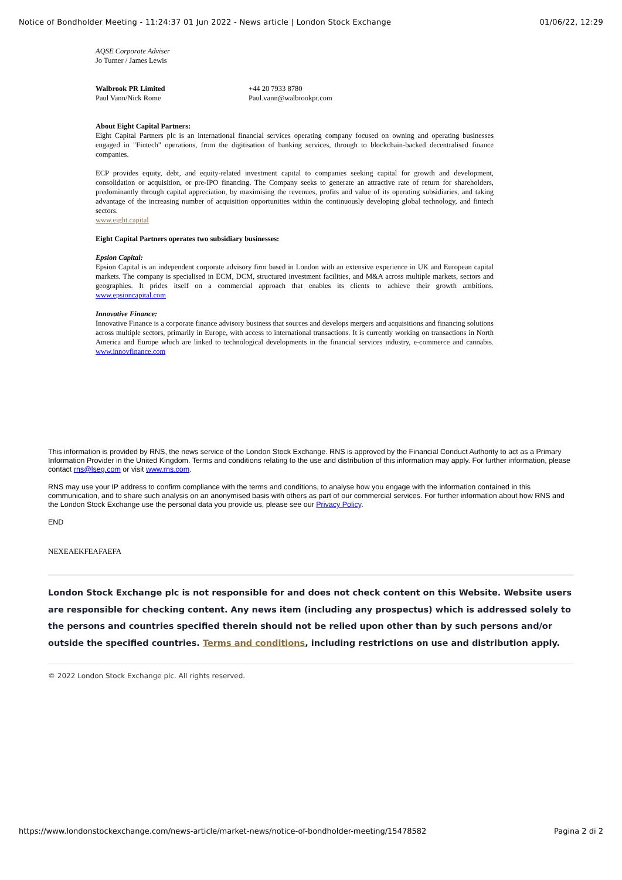Notice of Bondholder Meeting - 11:24:37 01 Jun 2022 - News article | London Stock Exchange 01/06/22, 12:29
AQSE Corporate Adviser
Jo Turner / James Lewis
Walbrook PR Limited
Paul Vann/Nick Rome
+44 20 7933 8780
Paul.vann@walbrookpr.com
About Eight Capital Partners:
Eight Capital Partners plc is an international financial services operating company focused on owning and operating businesses engaged in "Fintech" operations, from the digitisation of banking services, through to blockchain-backed decentralised finance companies.
ECP provides equity, debt, and equity-related investment capital to companies seeking capital for growth and development, consolidation or acquisition, or pre-IPO financing. The Company seeks to generate an attractive rate of return for shareholders, predominantly through capital appreciation, by maximising the revenues, profits and value of its operating subsidiaries, and taking advantage of the increasing number of acquisition opportunities within the continuously developing global technology, and fintech sectors.
www.eight.capital
Eight Capital Partners operates two subsidiary businesses:
Epsion Capital:
Epsion Capital is an independent corporate advisory firm based in London with an extensive experience in UK and European capital markets. The company is specialised in ECM, DCM, structured investment facilities, and M&A across multiple markets, sectors and geographies. It prides itself on a commercial approach that enables its clients to achieve their growth ambitions. www.epsioncapital.com
Innovative Finance:
Innovative Finance is a corporate finance advisory business that sources and develops mergers and acquisitions and financing solutions across multiple sectors, primarily in Europe, with access to international transactions. It is currently working on transactions in North America and Europe which are linked to technological developments in the financial services industry, e-commerce and cannabis. www.innovfinance.com
This information is provided by RNS, the news service of the London Stock Exchange. RNS is approved by the Financial Conduct Authority to act as a Primary Information Provider in the United Kingdom. Terms and conditions relating to the use and distribution of this information may apply. For further information, please contact rns@lseg.com or visit www.rns.com.
RNS may use your IP address to confirm compliance with the terms and conditions, to analyse how you engage with the information contained in this communication, and to share such analysis on an anonymised basis with others as part of our commercial services. For further information about how RNS and the London Stock Exchange use the personal data you provide us, please see our Privacy Policy.
END
NEXEAEKFEAFAEFA
London Stock Exchange plc is not responsible for and does not check content on this Website. Website users are responsible for checking content. Any news item (including any prospectus) which is addressed solely to the persons and countries specified therein should not be relied upon other than by such persons and/or outside the specified countries. Terms and conditions, including restrictions on use and distribution apply.
© 2022 London Stock Exchange plc. All rights reserved.
https://www.londonstockexchange.com/news-article/market-news/notice-of-bondholder-meeting/15478582 Pagina 2 di 2